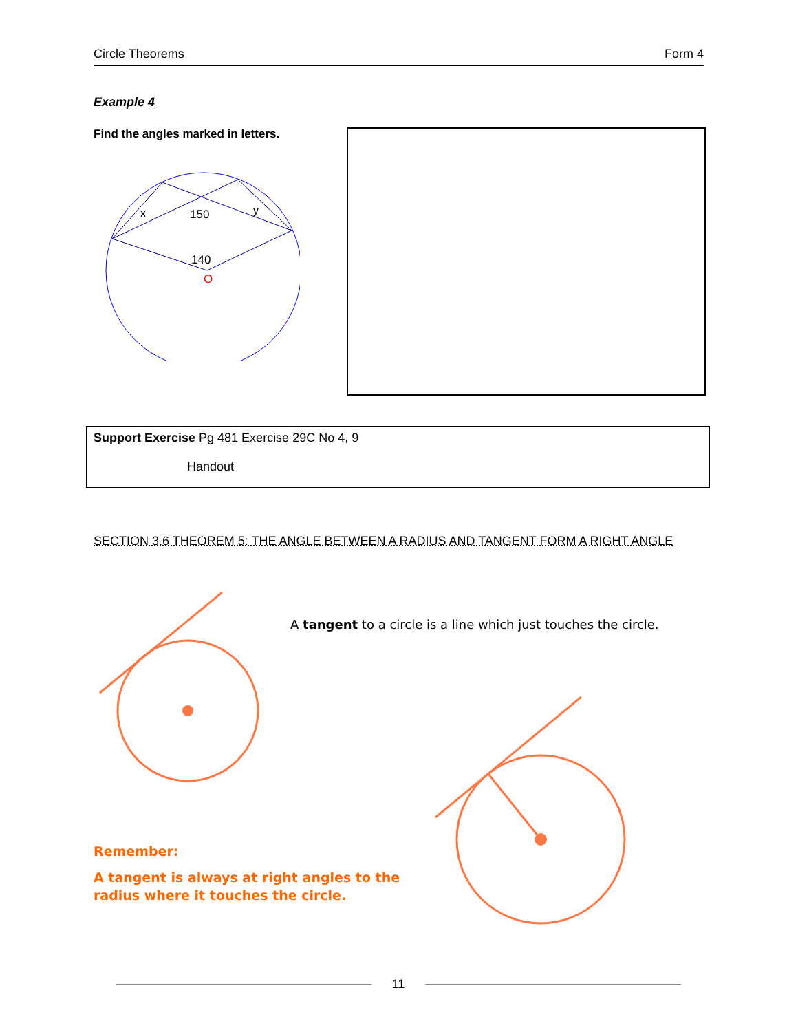Circle Theorems Form 4
Example 4
Find the angles marked in letters.
x
150
y
140
O
Support Exercise Pg 481 Exercise 29C No 4, 9
Handout
SECTION 3.6 THEOREM 5: THE ANGLE BETWEEN A RADIUS AND TANGENT FORM A RIGHT ANGLE
A tangent to a circle is a line which just touches the circle.
Remember:
A tangent is always at right angles to the
radius where it touches the circle.
11